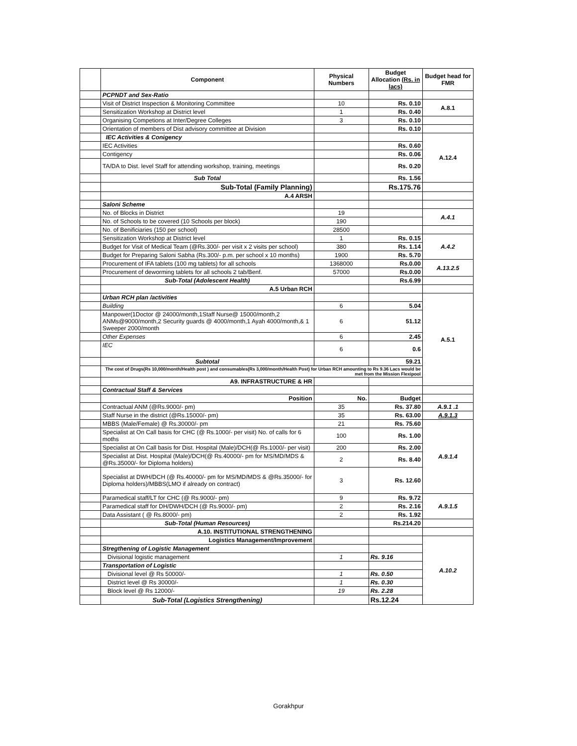| | Component | Physical Numbers | Budget Allocation (Rs. in lacs) | Budget head for FMR |
| --- | --- | --- | --- | --- |
| | PCPNDT and Sex-Ratio | | | |
| | Visit of District Inspection & Monitoring Committee | 10 | Rs. 0.10 | A.8.1 |
| | Sensitization Workshop at District level | 1 | Rs. 0.40 | |
| | Organising Competions at Inter/Degree Colleges | 3 | Rs. 0.10 | |
| | Orientation of members of Dist advisory committee at Division | | Rs. 0.10 | |
| | IEC Activities & Conigency | | | A.12.4 |
| | IEC Activities | | Rs. 0.60 | |
| | Contigency | | Rs. 0.06 | |
| | TA/DA to Dist. level Staff for attending workshop, training, meetings | | Rs. 0.20 | |
| | Sub Total | | Rs. 1.56 | |
| | Sub-Total (Family Planning) | | Rs.175.76 | |
| | A.4 ARSH | | | |
| | Saloni Scheme | | | |
| | No. of Blocks in District | 19 | | A.4.1 |
| | No. of Schools to be covered (10 Schools per block) | 190 | | |
| | No. of Benificiaries (150 per school) | 28500 | | |
| | Sensitization Workshop at District level | 1 | Rs. 0.15 | A.4.2 |
| | Budget for Visit of Medical Team (@Rs.300/- per visit x 2 visits per school) | 380 | Rs. 1.14 | |
| | Budget for Preparing Saloni Sabha (Rs.300/- p.m. per school x 10 months) | 1900 | Rs. 5.70 | |
| | Procurement of IFA tablets (100 mg tablets) for all schools | 1368000 | Rs.0.00 | A.13.2.5 |
| | Procurement of deworming tablets for all schools 2 tab/Benf. | 57000 | Rs.0.00 | |
| | Sub-Total (Adolescent Health) | | Rs.6.99 | |
| | A.5 Urban RCH | | | |
| | Urban RCH plan /activities | | | A.5.1 |
| | Building | 6 | 5.04 | |
| | Manpower(1Doctor @ 24000/month,1Staff Nurse@ 15000/month,2 ANMs@9000/month,2 Security guards @ 4000/month,1 Ayah 4000/month,& 1 Sweeper 2000/month | 6 | 51.12 | |
| | Other Expenses | 6 | 2.45 | |
| | IEC | 6 | 0.6 | |
| | Subtotal | | 59.21 | |
| | The cost of Drugs(Rs 10,000/month/Health post ) and consumables(Rs 3,000/month/Health Post) for Urban RCH amounting to Rs 9.36 Lacs would be met from the Mission Flexipool | | | |
| | A9. INFRASTRUCTURE & HR | | | |
| | Contractual Staff & Services | | | |
| | Position | No. | Budget | |
| | Contractual ANM (@Rs.9000/- pm) | 35 | Rs. 37.80 | A.9.1 .1 |
| | Staff Nurse in the district (@Rs.15000/- pm) | 35 | Rs. 63.00 | A.9.1.3 |
| | MBBS (Male/Female) @ Rs.30000/- pm | 21 | Rs. 75.60 | A.9.1.4 |
| | Specialist at On Call basis for CHC (@ Rs.1000/- per visit) No. of calls for 6 moths | 100 | Rs. 1.00 | |
| | Specialist at On Call basis for Dist. Hospital (Male)/DCH(@ Rs.1000/- per visit) | 200 | Rs. 2.00 | |
| | Specialist at Dist. Hospital (Male)/DCH(@ Rs.40000/- pm for MS/MD/MDS & @Rs.35000/- for Diploma holders) | 2 | Rs. 8.40 | |
| | Specialist at DWH/DCH (@ Rs.40000/- pm for MS/MD/MDS & @Rs.35000/- for Diploma holders)/MBBS(LMO if already on contract) | 3 | Rs. 12.60 | |
| | Paramedical staff/LT for CHC (@ Rs.9000/- pm) | 9 | Rs. 9.72 | A.9.1.5 |
| | Paramedical staff for DH/DWH/DCH (@ Rs.9000/- pm) | 2 | Rs. 2.16 | |
| | Data Assistant ( @ Rs.8000/- pm) | 2 | Rs. 1.92 | |
| | Sub-Total (Human Resources) | | Rs.214.20 | |
| | A.10. INSTITUTIONAL STRENGTHENING | | | |
| | Logistics Management/Improvement | | | A.10.2 |
| | Stregthening of Logistic Management | | | |
| | Divisional logistic management | 1 | Rs. 9.16 | |
| | Transportation of Logistic | | | |
| | Divisional level @ Rs 50000/- | 1 | Rs. 0.50 | |
| | District level @ Rs 30000/- | 1 | Rs. 0.30 | |
| | Block level @ Rs 12000/- | 19 | Rs. 2.28 | |
| | Sub-Total (Logistics Strengthening) | | Rs.12.24 | |
Gorakhpur